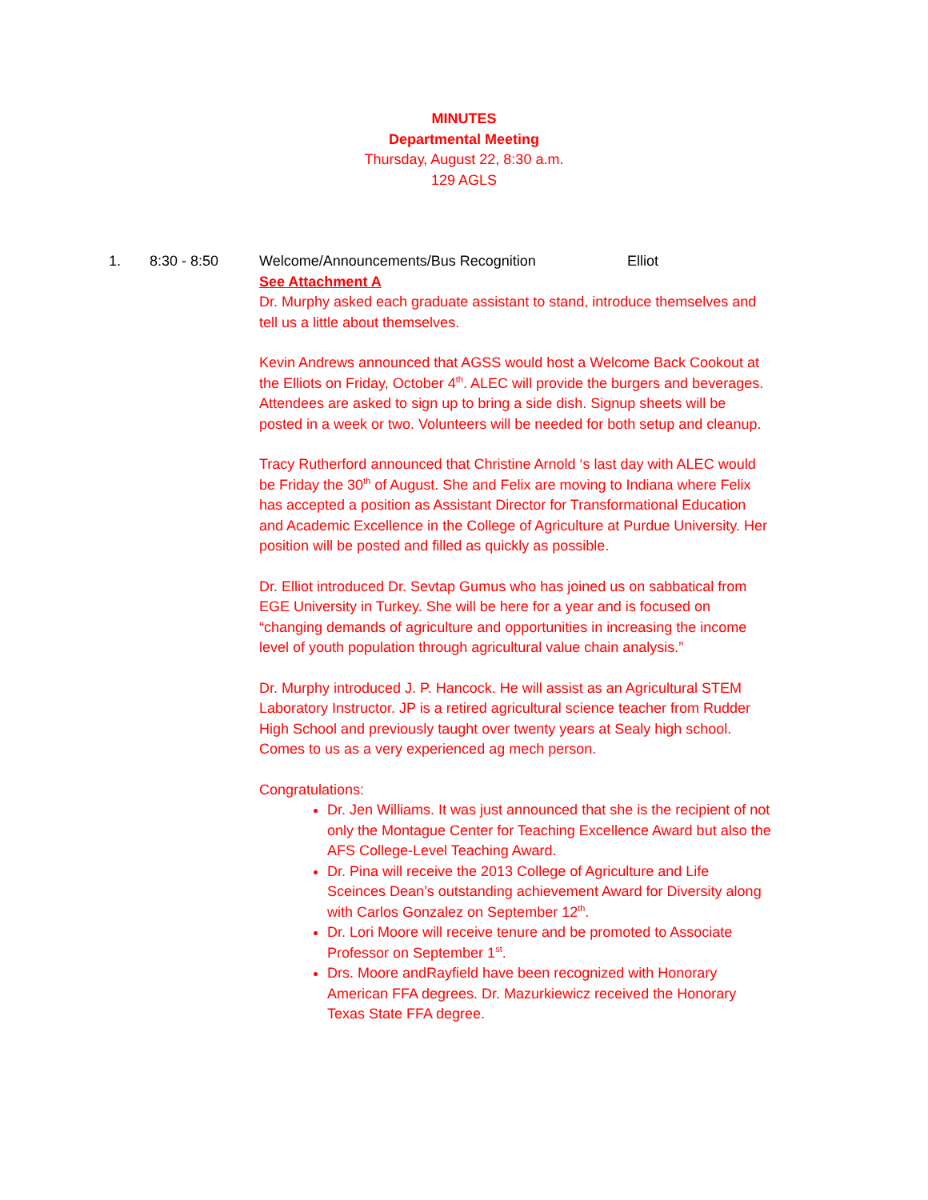MINUTES
Departmental Meeting
Thursday, August 22, 8:30 a.m.
129 AGLS
1. 8:30 - 8:50 Welcome/Announcements/Bus Recognition Elliot
See Attachment A
Dr. Murphy asked each graduate assistant to stand, introduce themselves and tell us a little about themselves.
Kevin Andrews announced that AGSS would host a Welcome Back Cookout at the Elliots on Friday, October 4<sup>th</sup>. ALEC will provide the burgers and beverages. Attendees are asked to sign up to bring a side dish. Signup sheets will be posted in a week or two. Volunteers will be needed for both setup and cleanup.
Tracy Rutherford announced that Christine Arnold ‘s last day with ALEC would be Friday the 30<sup>th</sup> of August. She and Felix are moving to Indiana where Felix has accepted a position as Assistant Director for Transformational Education and Academic Excellence in the College of Agriculture at Purdue University. Her position will be posted and filled as quickly as possible.
Dr. Elliot introduced Dr. Sevtap Gumus who has joined us on sabbatical from EGE University in Turkey. She will be here for a year and is focused on “changing demands of agriculture and opportunities in increasing the income level of youth population through agricultural value chain analysis.”
Dr. Murphy introduced J. P. Hancock. He will assist as an Agricultural STEM Laboratory Instructor. JP is a retired agricultural science teacher from Rudder High School and previously taught over twenty years at Sealy high school. Comes to us as a very experienced ag mech person.
Congratulations:
Dr. Jen Williams. It was just announced that she is the recipient of not only the Montague Center for Teaching Excellence Award but also the AFS College-Level Teaching Award.
Dr. Pina will receive the 2013 College of Agriculture and Life Sceinces Dean’s outstanding achievement Award for Diversity along with Carlos Gonzalez on September 12<sup>th</sup>.
Dr. Lori Moore will receive tenure and be promoted to Associate Professor on September 1<sup>st</sup>.
Drs. Moore andRayfield have been recognized with Honorary American FFA degrees. Dr. Mazurkiewicz received the Honorary Texas State FFA degree.